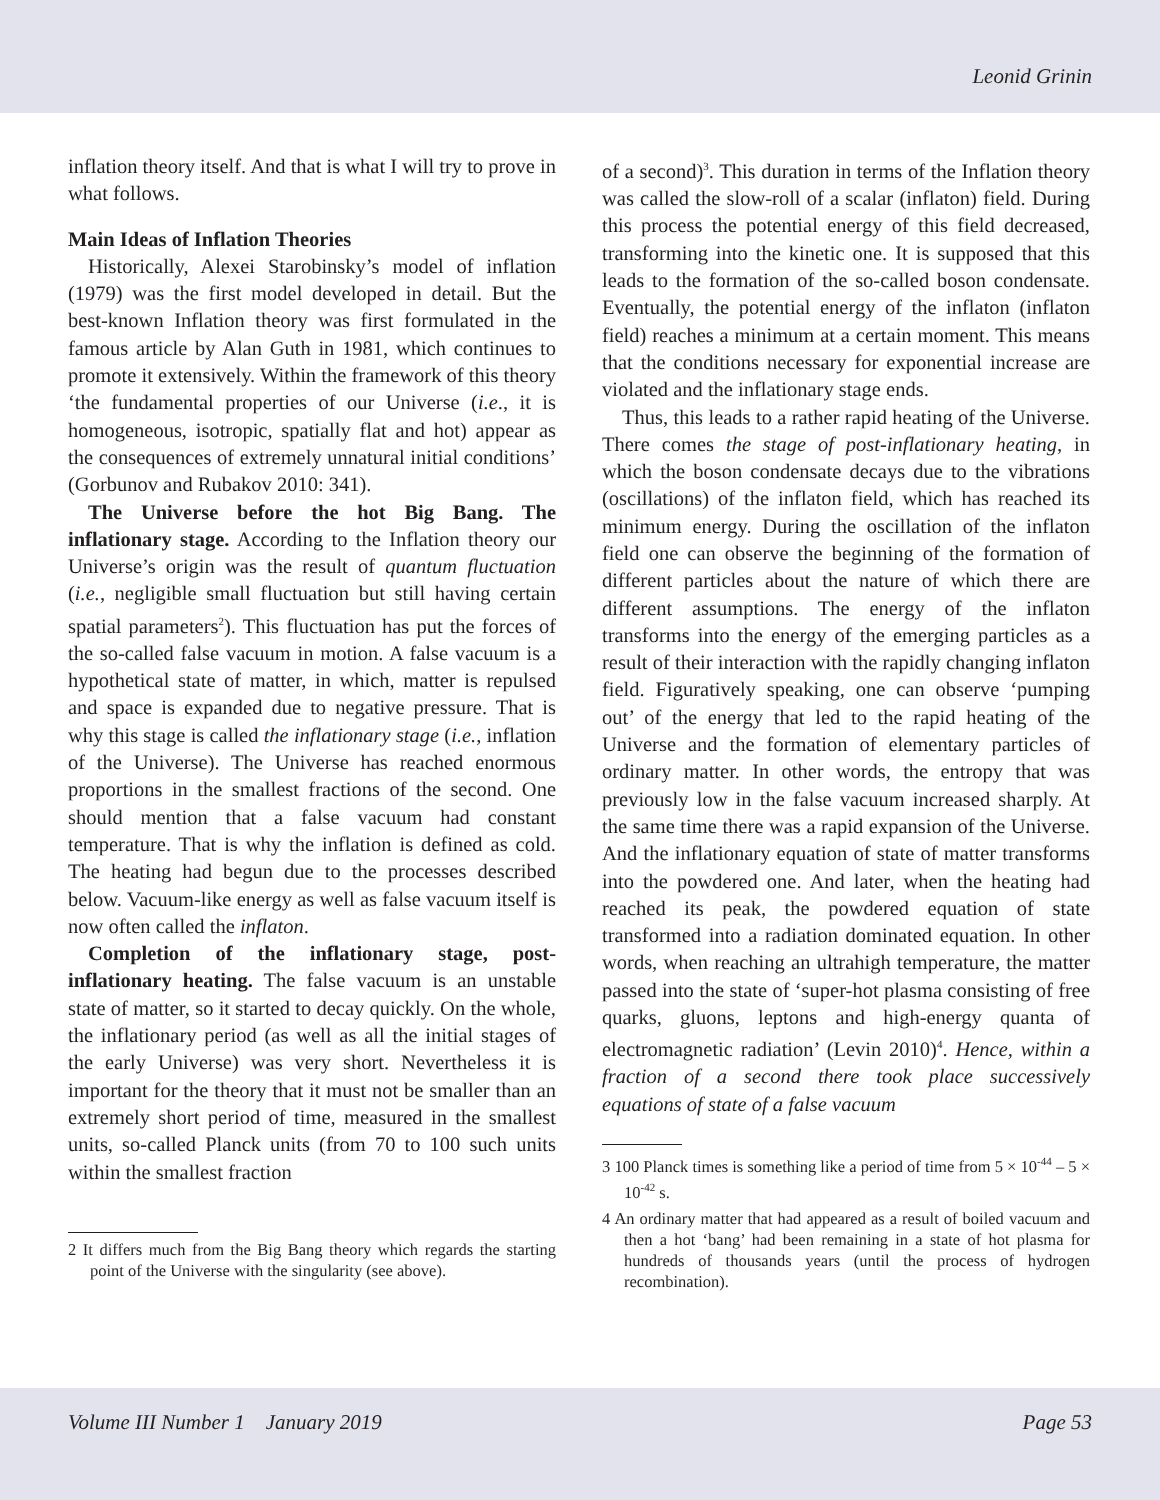Leonid Grinin
inflation theory itself. And that is what I will try to prove in what follows.
Main Ideas of Inflation Theories
Historically, Alexei Starobinsky’s model of inflation (1979) was the first model developed in detail. But the best-known Inflation theory was first formulated in the famous article by Alan Guth in 1981, which continues to promote it extensively. Within the framework of this theory ‘the fundamental properties of our Universe (i.e., it is homogeneous, isotropic, spatially flat and hot) appear as the consequences of extremely unnatural initial conditions’ (Gorbunov and Rubakov 2010: 341).
The Universe before the hot Big Bang. The inflationary stage. According to the Inflation theory our Universe’s origin was the result of quantum fluctuation (i.e., negligible small fluctuation but still having certain spatial parameters<sup>2</sup>). This fluctuation has put the forces of the so-called false vacuum in motion. A false vacuum is a hypothetical state of matter, in which, matter is repulsed and space is expanded due to negative pressure. That is why this stage is called the inflationary stage (i.e., inflation of the Universe). The Universe has reached enormous proportions in the smallest fractions of the second. One should mention that a false vacuum had constant temperature. That is why the inflation is defined as cold. The heating had begun due to the processes described below. Vacuum-like energy as well as false vacuum itself is now often called the inflaton.
Completion of the inflationary stage, post-inflationary heating. The false vacuum is an unstable state of matter, so it started to decay quickly. On the whole, the inflationary period (as well as all the initial stages of the early Universe) was very short. Nevertheless it is important for the theory that it must not be smaller than an extremely short period of time, measured in the smallest units, so-called Planck units (from 70 to 100 such units within the smallest fraction
2 It differs much from the Big Bang theory which regards the starting point of the Universe with the singularity (see above).
of a second)<sup>3</sup>. This duration in terms of the Inflation theory was called the slow-roll of a scalar (inflaton) field. During this process the potential energy of this field decreased, transforming into the kinetic one. It is supposed that this leads to the formation of the so-called boson condensate. Eventually, the potential energy of the inflaton (inflaton field) reaches a minimum at a certain moment. This means that the conditions necessary for exponential increase are violated and the inflationary stage ends.
Thus, this leads to a rather rapid heating of the Universe. There comes the stage of post-inflationary heating, in which the boson condensate decays due to the vibrations (oscillations) of the inflaton field, which has reached its minimum energy. During the oscillation of the inflaton field one can observe the beginning of the formation of different particles about the nature of which there are different assumptions. The energy of the inflaton transforms into the energy of the emerging particles as a result of their interaction with the rapidly changing inflaton field. Figuratively speaking, one can observe ‘pumping out’ of the energy that led to the rapid heating of the Universe and the formation of elementary particles of ordinary matter. In other words, the entropy that was previously low in the false vacuum increased sharply. At the same time there was a rapid expansion of the Universe. And the inflationary equation of state of matter transforms into the powdered one. And later, when the heating had reached its peak, the powdered equation of state transformed into a radiation dominated equation. In other words, when reaching an ultrahigh temperature, the matter passed into the state of ‘super-hot plasma consisting of free quarks, gluons, leptons and high-energy quanta of electromagnetic radiation’ (Levin 2010)<sup>4</sup>. Hence, within a fraction of a second there took place successively equations of state of a false vacuum
3 100 Planck times is something like a period of time from 5 × 10<sup>-44</sup> – 5 × 10<sup>-42</sup> s.
4 An ordinary matter that had appeared as a result of boiled vacuum and then a hot ‘bang’ had been remaining in a state of hot plasma for hundreds of thousands years (until the process of hydrogen recombination).
Volume III Number 1 January 2019 Page 53